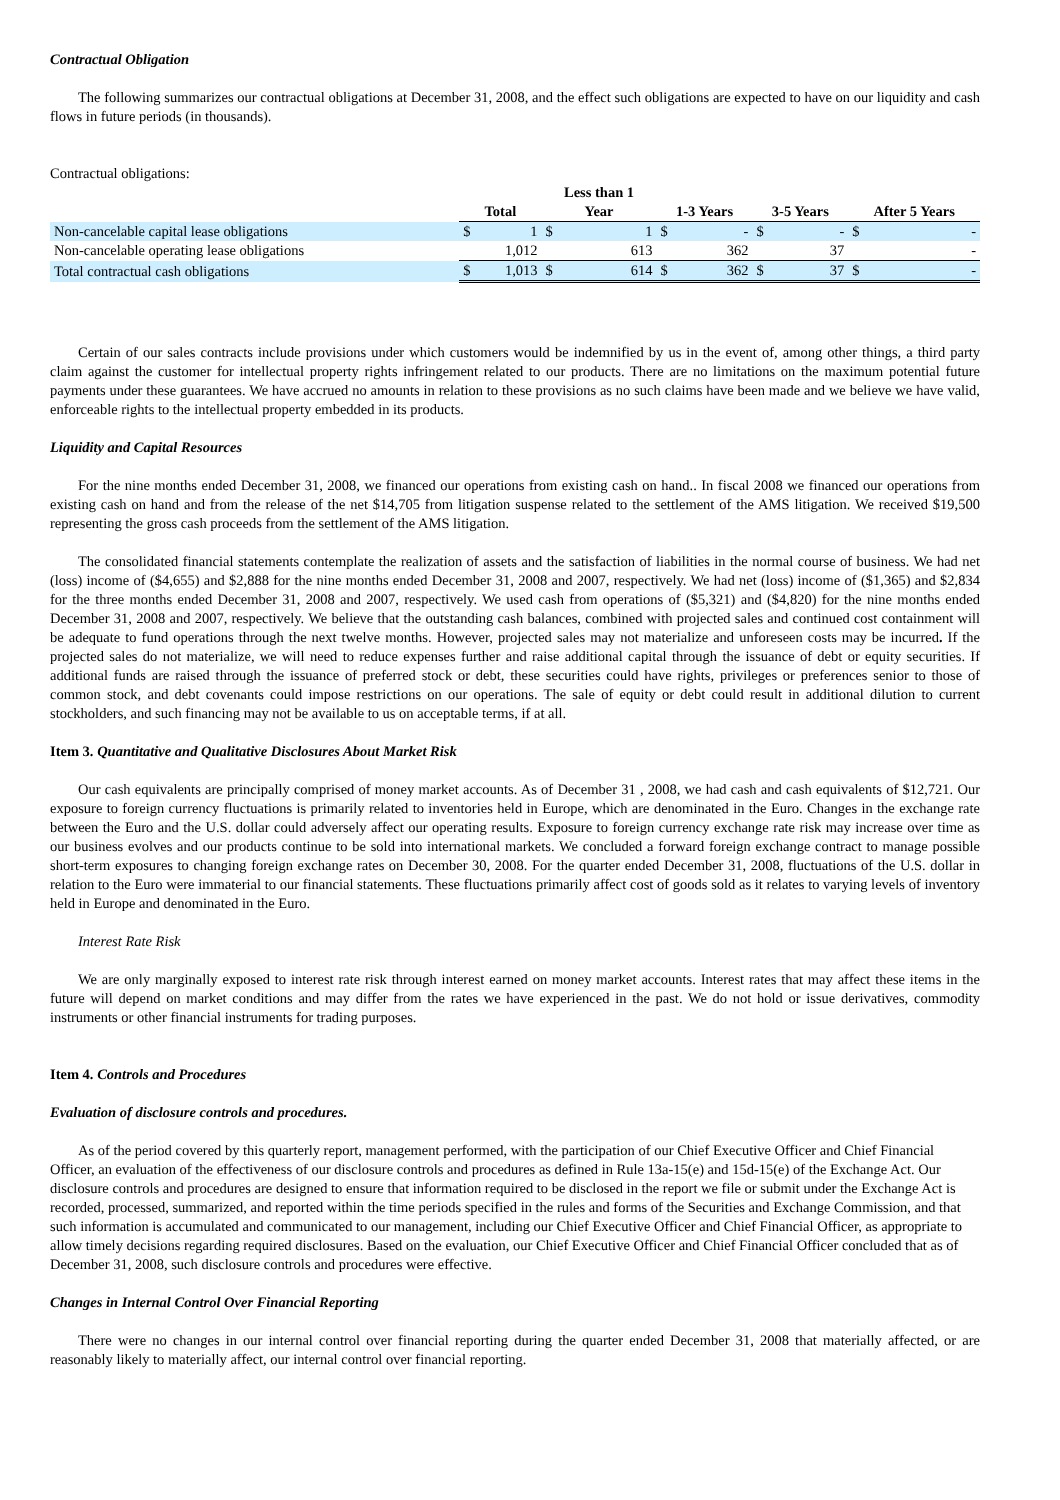Contractual Obligation
The following summarizes our contractual obligations at December 31, 2008, and the effect such obligations are expected to have on our liquidity and cash flows in future periods (in thousands).
Contractual obligations:
| | Total | | Less than 1 Year | | 1-3 Years | | 3-5 Years | | After 5 Years | |
| --- | --- | --- | --- | --- | --- | --- | --- | --- | --- | --- |
| Non-cancelable capital lease obligations | $ | 1 | $ | 1 | $ | - | $ | - | $ | - |
| Non-cancelable operating lease obligations | | 1,012 | | 613 | | 362 | | 37 | | - |
| Total contractual cash obligations | $ | 1,013 | $ | 614 | $ | 362 | $ | 37 | $ | - |
Certain of our sales contracts include provisions under which customers would be indemnified by us in the event of, among other things, a third party claim against the customer for intellectual property rights infringement related to our products. There are no limitations on the maximum potential future payments under these guarantees. We have accrued no amounts in relation to these provisions as no such claims have been made and we believe we have valid, enforceable rights to the intellectual property embedded in its products.
Liquidity and Capital Resources
For the nine months ended December 31, 2008, we financed our operations from existing cash on hand.. In fiscal 2008 we financed our operations from existing cash on hand and from the release of the net $14,705 from litigation suspense related to the settlement of the AMS litigation. We received $19,500 representing the gross cash proceeds from the settlement of the AMS litigation.
The consolidated financial statements contemplate the realization of assets and the satisfaction of liabilities in the normal course of business. We had net (loss) income of ($4,655) and $2,888 for the nine months ended December 31, 2008 and 2007, respectively. We had net (loss) income of ($1,365) and $2,834 for the three months ended December 31, 2008 and 2007, respectively. We used cash from operations of ($5,321) and ($4,820) for the nine months ended December 31, 2008 and 2007, respectively. We believe that the outstanding cash balances, combined with projected sales and continued cost containment will be adequate to fund operations through the next twelve months. However, projected sales may not materialize and unforeseen costs may be incurred. If the projected sales do not materialize, we will need to reduce expenses further and raise additional capital through the issuance of debt or equity securities. If additional funds are raised through the issuance of preferred stock or debt, these securities could have rights, privileges or preferences senior to those of common stock, and debt covenants could impose restrictions on our operations. The sale of equity or debt could result in additional dilution to current stockholders, and such financing may not be available to us on acceptable terms, if at all.
Item 3. Quantitative and Qualitative Disclosures About Market Risk
Our cash equivalents are principally comprised of money market accounts. As of December 31 , 2008, we had cash and cash equivalents of $12,721. Our exposure to foreign currency fluctuations is primarily related to inventories held in Europe, which are denominated in the Euro. Changes in the exchange rate between the Euro and the U.S. dollar could adversely affect our operating results. Exposure to foreign currency exchange rate risk may increase over time as our business evolves and our products continue to be sold into international markets. We concluded a forward foreign exchange contract to manage possible short-term exposures to changing foreign exchange rates on December 30, 2008. For the quarter ended December 31, 2008, fluctuations of the U.S. dollar in relation to the Euro were immaterial to our financial statements. These fluctuations primarily affect cost of goods sold as it relates to varying levels of inventory held in Europe and denominated in the Euro.
Interest Rate Risk
We are only marginally exposed to interest rate risk through interest earned on money market accounts. Interest rates that may affect these items in the future will depend on market conditions and may differ from the rates we have experienced in the past. We do not hold or issue derivatives, commodity instruments or other financial instruments for trading purposes.
Item 4. Controls and Procedures
Evaluation of disclosure controls and procedures.
As of the period covered by this quarterly report, management performed, with the participation of our Chief Executive Officer and Chief Financial Officer, an evaluation of the effectiveness of our disclosure controls and procedures as defined in Rule 13a-15(e) and 15d-15(e) of the Exchange Act. Our disclosure controls and procedures are designed to ensure that information required to be disclosed in the report we file or submit under the Exchange Act is recorded, processed, summarized, and reported within the time periods specified in the rules and forms of the Securities and Exchange Commission, and that such information is accumulated and communicated to our management, including our Chief Executive Officer and Chief Financial Officer, as appropriate to allow timely decisions regarding required disclosures. Based on the evaluation, our Chief Executive Officer and Chief Financial Officer concluded that as of December 31, 2008, such disclosure controls and procedures were effective.
Changes in Internal Control Over Financial Reporting
There were no changes in our internal control over financial reporting during the quarter ended December 31, 2008 that materially affected, or are reasonably likely to materially affect, our internal control over financial reporting.